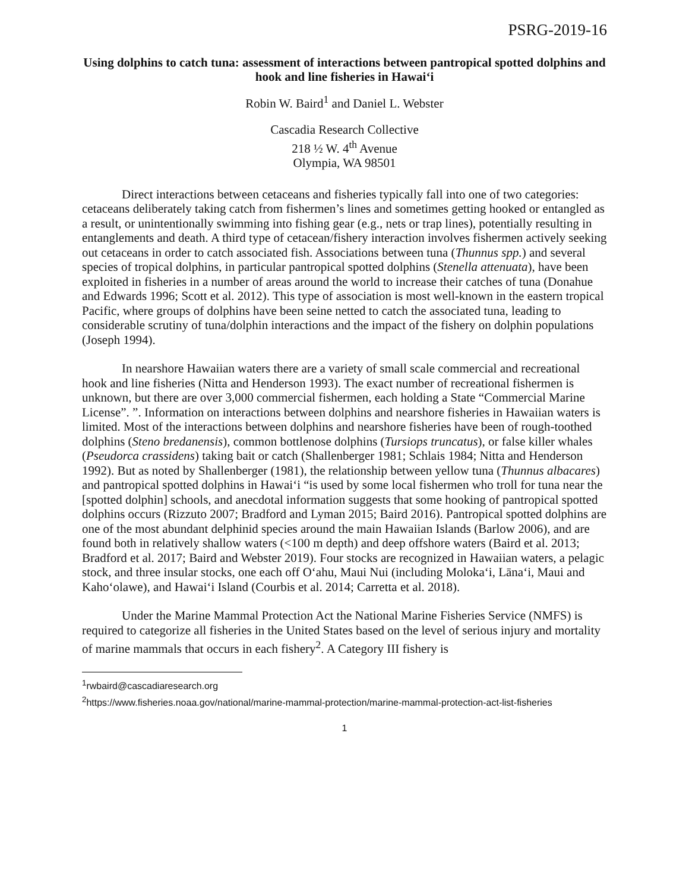PSRG-2019-16
Using dolphins to catch tuna: assessment of interactions between pantropical spotted dolphins and hook and line fisheries in Hawai‘i
Robin W. Baird<sup>1</sup> and Daniel L. Webster
Cascadia Research Collective
218 ½ W. 4<sup>th</sup> Avenue
Olympia, WA 98501
Direct interactions between cetaceans and fisheries typically fall into one of two categories: cetaceans deliberately taking catch from fishermen’s lines and sometimes getting hooked or entangled as a result, or unintentionally swimming into fishing gear (e.g., nets or trap lines), potentially resulting in entanglements and death. A third type of cetacean/fishery interaction involves fishermen actively seeking out cetaceans in order to catch associated fish. Associations between tuna (Thunnus spp.) and several species of tropical dolphins, in particular pantropical spotted dolphins (Stenella attenuata), have been exploited in fisheries in a number of areas around the world to increase their catches of tuna (Donahue and Edwards 1996; Scott et al. 2012). This type of association is most well-known in the eastern tropical Pacific, where groups of dolphins have been seine netted to catch the associated tuna, leading to considerable scrutiny of tuna/dolphin interactions and the impact of the fishery on dolphin populations (Joseph 1994).
In nearshore Hawaiian waters there are a variety of small scale commercial and recreational hook and line fisheries (Nitta and Henderson 1993). The exact number of recreational fishermen is unknown, but there are over 3,000 commercial fishermen, each holding a State “Commercial Marine License”. ”. Information on interactions between dolphins and nearshore fisheries in Hawaiian waters is limited. Most of the interactions between dolphins and nearshore fisheries have been of rough-toothed dolphins (Steno bredanensis), common bottlenose dolphins (Tursiops truncatus), or false killer whales (Pseudorca crassidens) taking bait or catch (Shallenberger 1981; Schlais 1984; Nitta and Henderson 1992). But as noted by Shallenberger (1981), the relationship between yellow tuna (Thunnus albacares) and pantropical spotted dolphins in Hawai‘i “is used by some local fishermen who troll for tuna near the [spotted dolphin] schools, and anecdotal information suggests that some hooking of pantropical spotted dolphins occurs (Rizzuto 2007; Bradford and Lyman 2015; Baird 2016). Pantropical spotted dolphins are one of the most abundant delphinid species around the main Hawaiian Islands (Barlow 2006), and are found both in relatively shallow waters (<100 m depth) and deep offshore waters (Baird et al. 2013; Bradford et al. 2017; Baird and Webster 2019). Four stocks are recognized in Hawaiian waters, a pelagic stock, and three insular stocks, one each off O‘ahu, Maui Nui (including Moloka‘i, Lāna‘i, Maui and Kaho‘olawe), and Hawai‘i Island (Courbis et al. 2014; Carretta et al. 2018).
Under the Marine Mammal Protection Act the National Marine Fisheries Service (NMFS) is required to categorize all fisheries in the United States based on the level of serious injury and mortality of marine mammals that occurs in each fishery<sup>2</sup>. A Category III fishery is
<sup>1</sup> rwbaird@cascadiaresearch.org
<sup>2</sup> https://www.fisheries.noaa.gov/national/marine-mammal-protection/marine-mammal-protection-act-list-fisheries
1